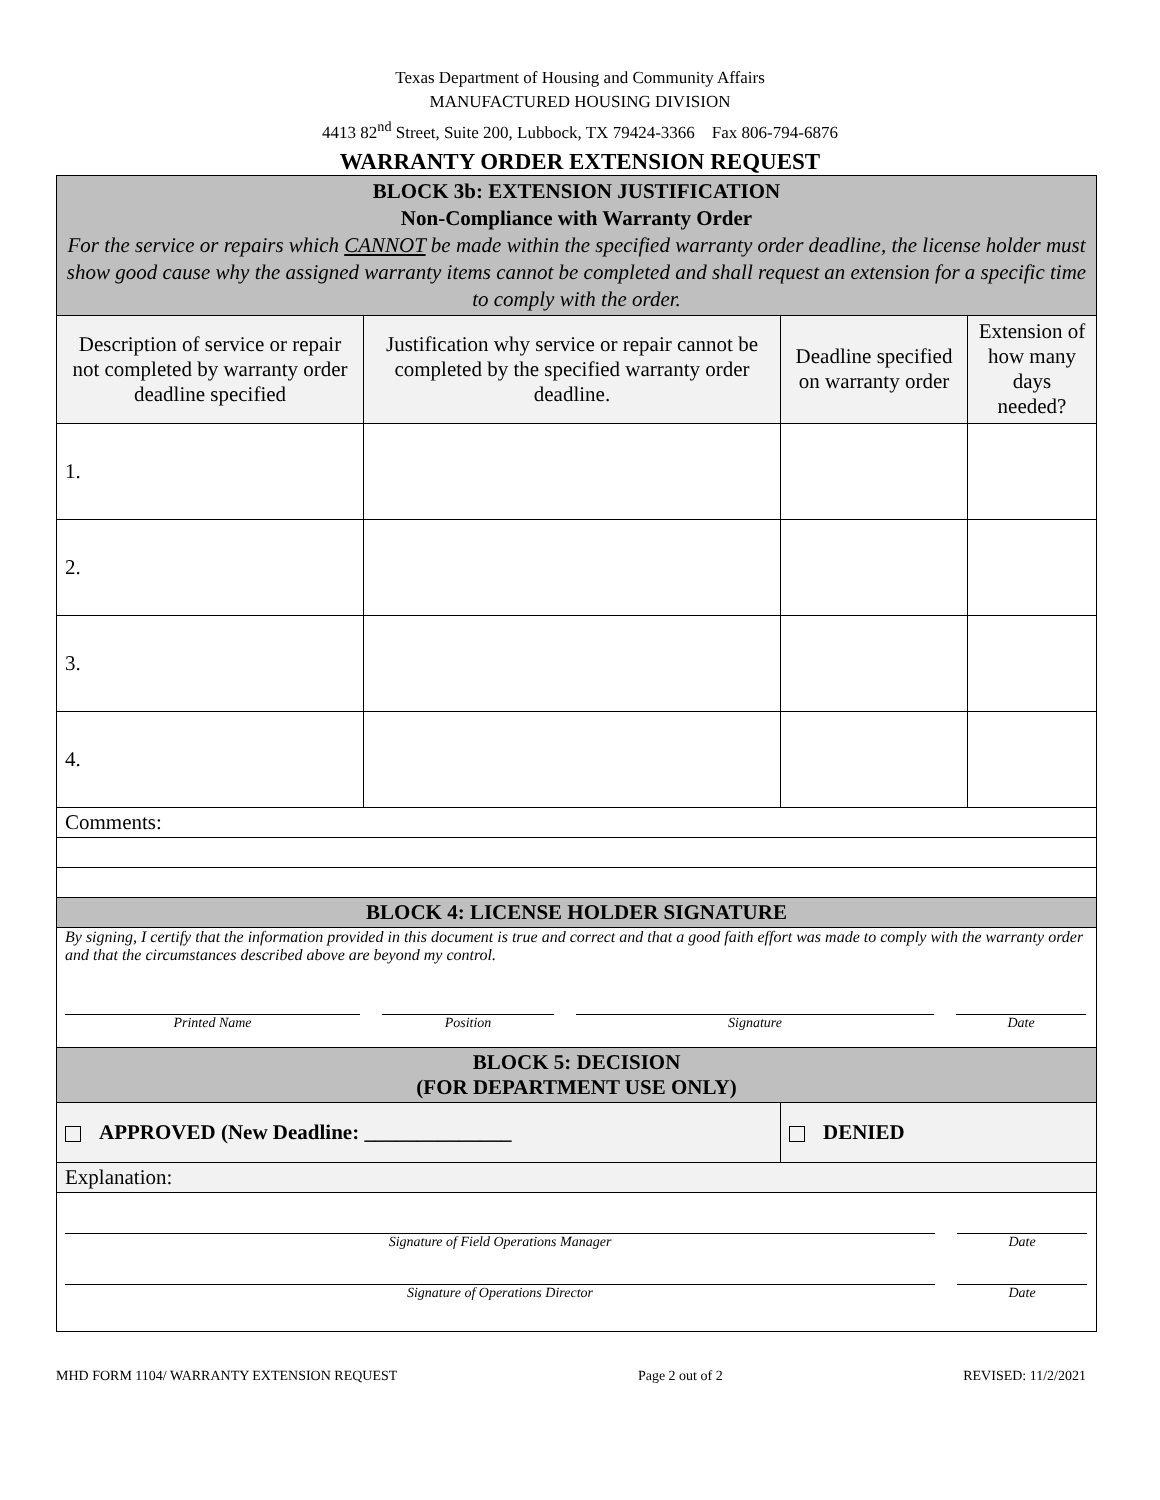Texas Department of Housing and Community Affairs
MANUFACTURED HOUSING DIVISION
4413 82<sup>nd</sup> Street, Suite 200, Lubbock, TX 79424-3366 Fax 806-794-6876
WARRANTY ORDER EXTENSION REQUEST
| BLOCK 3b: EXTENSION JUSTIFICATION Non-Compliance with Warranty Order For the service or repairs which CANNOT be made within the specified warranty order deadline, the license holder must show good cause why the assigned warranty items cannot be completed and shall request an extension for a specific time to comply with the order. | | | |
| Description of service or repair not completed by warranty order deadline specified | Justification why service or repair cannot be completed by the specified warranty order deadline. | Deadline specified on warranty order | Extension of how many days needed? |
| 1. | | | |
| 2. | | | |
| 3. | | | |
| 4. | | | |
| Comments: | | | |
| BLOCK 4: LICENSE HOLDER SIGNATURE | | | |
| By signing, I certify that the information provided in this document is true and correct and that a good faith effort was made to comply with the warranty order and that the circumstances described above are beyond my control. Printed Name Position Signature Date | | | |
| BLOCK 5: DECISION (FOR DEPARTMENT USE ONLY) | | | |
| APPROVED (New Deadline: ______________ | | DENIED | |
| Explanation: | | | |
| Signature of Field Operations Manager Date Signature of Operations Director Date | | | |
MHD FORM 1104/ WARRANTY EXTENSION REQUEST Page 2 out of 2 REVISED: 11/2/2021